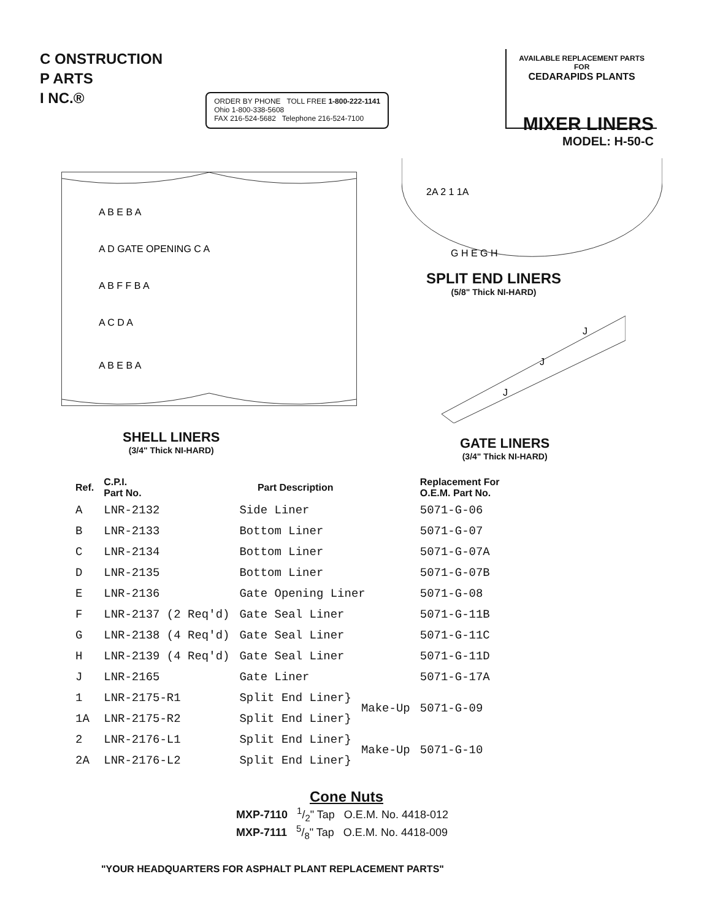C ONSTRUCTION
P ARTS
I NC.®
ORDER BY PHONE TOLL FREE 1-800-222-1141
Ohio 1-800-338-5608
FAX 216-524-5682 Telephone 216-524-7100
AVAILABLE REPLACEMENT PARTS
FOR
CEDARAPIDS PLANTS
MIXER LINERS
MODEL: H-50-C
A B E B A
A D GATE OPENING C A
A B F F B A
A C D A
A B E B A
SHELL LINERS
(3/4" Thick NI-HARD)
2A 2 1 1A
G H E G H
SPLIT END LINERS
(5/8" Thick NI-HARD)
J
J
J
GATE LINERS
(3/4" Thick NI-HARD)
| Ref. | C.P.I. Part No. | Part Description | | Replacement For O.E.M. Part No. |
| --- | --- | --- | --- | --- |
| A | LNR-2132 | Side Liner | | 5071-G-06 |
| B | LNR-2133 | Bottom Liner | | 5071-G-07 |
| C | LNR-2134 | Bottom Liner | | 5071-G-07A |
| D | LNR-2135 | Bottom Liner | | 5071-G-07B |
| E | LNR-2136 | Gate Opening Liner | | 5071-G-08 |
| F | LNR-2137 (2 Req'd) | Gate Seal Liner | | 5071-G-11B |
| G | LNR-2138 (4 Req'd) | Gate Seal Liner | | 5071-G-11C |
| H | LNR-2139 (4 Req'd) | Gate Seal Liner | | 5071-G-11D |
| J | LNR-2165 | Gate Liner | | 5071-G-17A |
| 1 | LNR-2175-R1 | Split End Liner} | Make-Up | 5071-G-09 |
| 1A | LNR-2175-R2 | Split End Liner} | | |
| 2 | LNR-2176-L1 | Split End Liner} | Make-Up | 5071-G-10 |
| 2A | LNR-2176-L2 | Split End Liner} | | |
Cone Nuts
MXP-7110 1/2" Tap O.E.M. No. 4418-012
MXP-7111 5/8" Tap O.E.M. No. 4418-009
"YOUR HEADQUARTERS FOR ASPHALT PLANT REPLACEMENT PARTS"